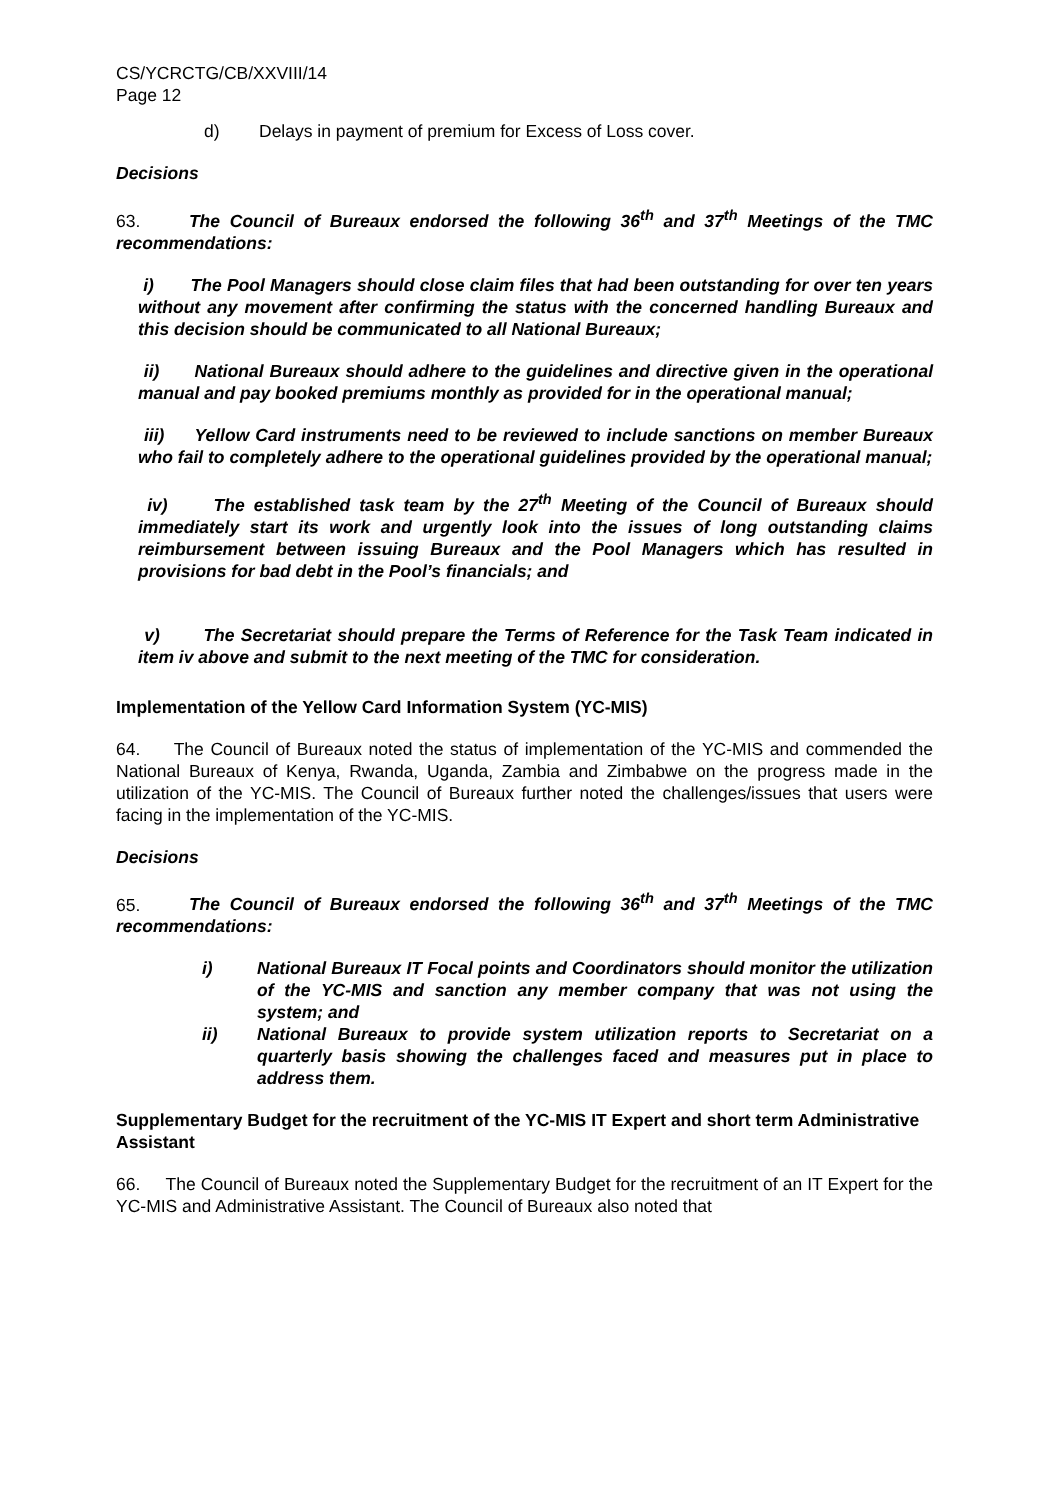CS/YCRCTG/CB/XXVIII/14
Page 12
d) Delays in payment of premium for Excess of Loss cover.
Decisions
63. The Council of Bureaux endorsed the following 36<sup>th</sup> and 37<sup>th</sup> Meetings of the TMC recommendations:
i) The Pool Managers should close claim files that had been outstanding for over ten years without any movement after confirming the status with the concerned handling Bureaux and this decision should be communicated to all National Bureaux;
ii) National Bureaux should adhere to the guidelines and directive given in the operational manual and pay booked premiums monthly as provided for in the operational manual;
iii) Yellow Card instruments need to be reviewed to include sanctions on member Bureaux who fail to completely adhere to the operational guidelines provided by the operational manual;
iv) The established task team by the 27<sup>th</sup> Meeting of the Council of Bureaux should immediately start its work and urgently look into the issues of long outstanding claims reimbursement between issuing Bureaux and the Pool Managers which has resulted in provisions for bad debt in the Pool’s financials; and
v) The Secretariat should prepare the Terms of Reference for the Task Team indicated in item iv above and submit to the next meeting of the TMC for consideration.
Implementation of the Yellow Card Information System (YC-MIS)
64. The Council of Bureaux noted the status of implementation of the YC-MIS and commended the National Bureaux of Kenya, Rwanda, Uganda, Zambia and Zimbabwe on the progress made in the utilization of the YC-MIS. The Council of Bureaux further noted the challenges/issues that users were facing in the implementation of the YC-MIS.
Decisions
65. The Council of Bureaux endorsed the following 36<sup>th</sup> and 37<sup>th</sup> Meetings of the TMC recommendations:
i) National Bureaux IT Focal points and Coordinators should monitor the utilization of the YC-MIS and sanction any member company that was not using the system; and
ii) National Bureaux to provide system utilization reports to Secretariat on a quarterly basis showing the challenges faced and measures put in place to address them.
Supplementary Budget for the recruitment of the YC-MIS IT Expert and short term Administrative Assistant
66. The Council of Bureaux noted the Supplementary Budget for the recruitment of an IT Expert for the YC-MIS and Administrative Assistant. The Council of Bureaux also noted that